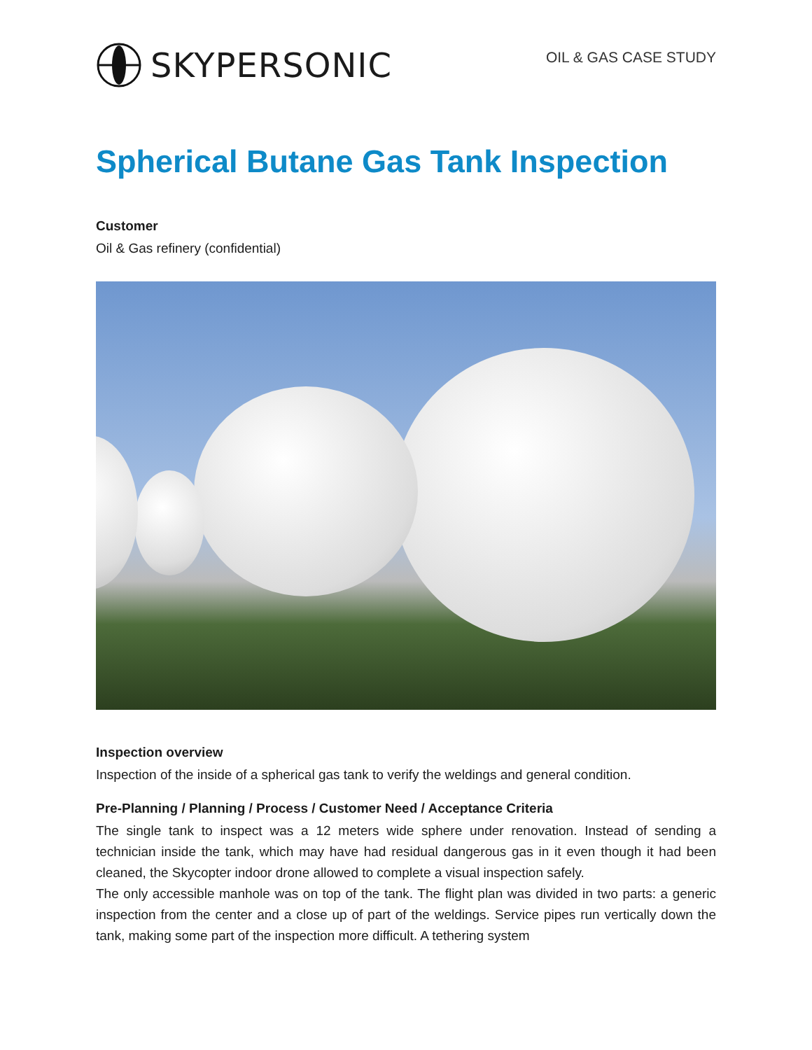SKYPERSONIC
OIL & GAS CASE STUDY
Spherical Butane Gas Tank Inspection
Customer
Oil & Gas refinery (confidential)
Inspection overview
Inspection of the inside of a spherical gas tank to verify the weldings and general condition.
Pre-Planning / Planning / Process / Customer Need / Acceptance Criteria
The single tank to inspect was a 12 meters wide sphere under renovation. Instead of sending a technician inside the tank, which may have had residual dangerous gas in it even though it had been cleaned, the Skycopter indoor drone allowed to complete a visual inspection safely.
The only accessible manhole was on top of the tank. The flight plan was divided in two parts: a generic inspection from the center and a close up of part of the weldings. Service pipes run vertically down the tank, making some part of the inspection more difficult. A tethering system